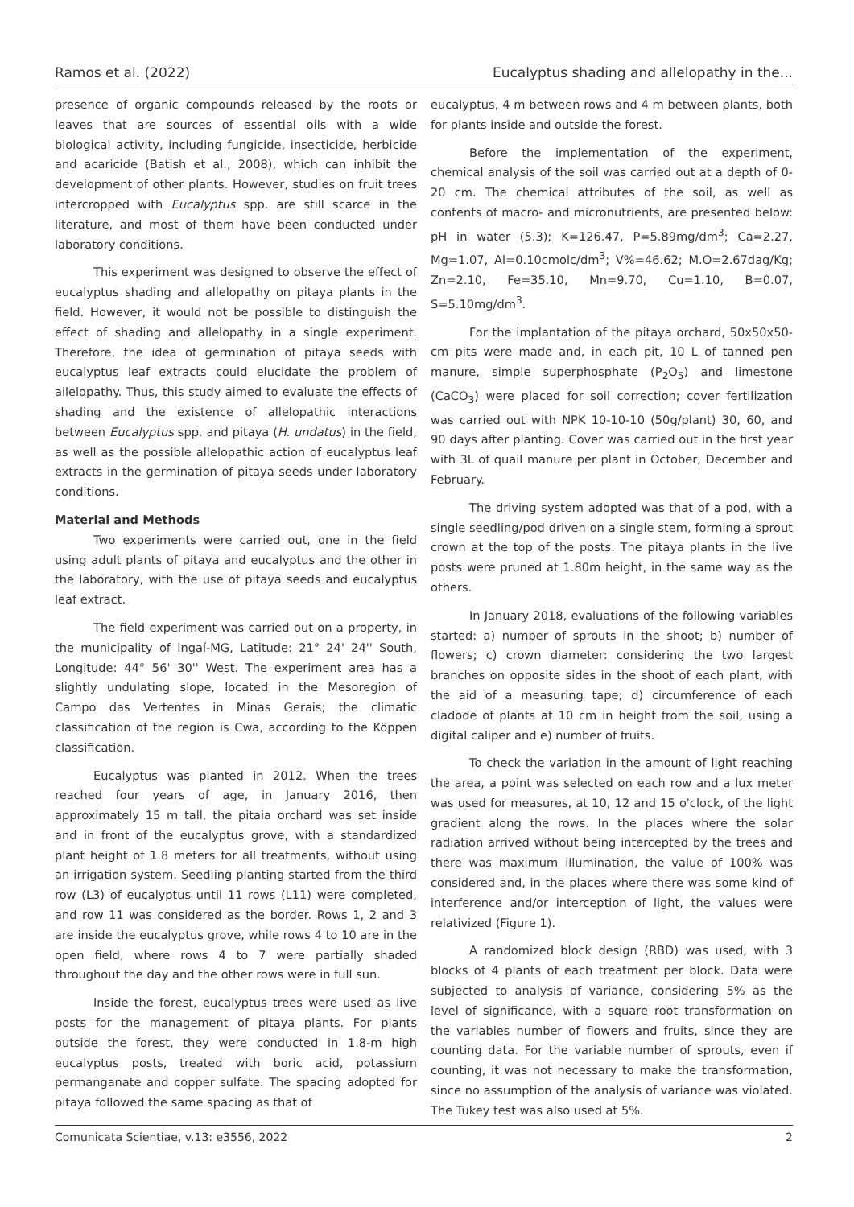Ramos et al. (2022) Eucalyptus shading and allelopathy in the...
presence of organic compounds released by the roots or leaves that are sources of essential oils with a wide biological activity, including fungicide, insecticide, herbicide and acaricide (Batish et al., 2008), which can inhibit the development of other plants. However, studies on fruit trees intercropped with Eucalyptus spp. are still scarce in the literature, and most of them have been conducted under laboratory conditions.
This experiment was designed to observe the effect of eucalyptus shading and allelopathy on pitaya plants in the field. However, it would not be possible to distinguish the effect of shading and allelopathy in a single experiment. Therefore, the idea of germination of pitaya seeds with eucalyptus leaf extracts could elucidate the problem of allelopathy. Thus, this study aimed to evaluate the effects of shading and the existence of allelopathic interactions between Eucalyptus spp. and pitaya (H. undatus) in the field, as well as the possible allelopathic action of eucalyptus leaf extracts in the germination of pitaya seeds under laboratory conditions.
Material and Methods
Two experiments were carried out, one in the field using adult plants of pitaya and eucalyptus and the other in the laboratory, with the use of pitaya seeds and eucalyptus leaf extract.
The field experiment was carried out on a property, in the municipality of Ingaí-MG, Latitude: 21° 24' 24'' South, Longitude: 44° 56' 30'' West. The experiment area has a slightly undulating slope, located in the Mesoregion of Campo das Vertentes in Minas Gerais; the climatic classification of the region is Cwa, according to the Köppen classification.
Eucalyptus was planted in 2012. When the trees reached four years of age, in January 2016, then approximately 15 m tall, the pitaia orchard was set inside and in front of the eucalyptus grove, with a standardized plant height of 1.8 meters for all treatments, without using an irrigation system. Seedling planting started from the third row (L3) of eucalyptus until 11 rows (L11) were completed, and row 11 was considered as the border. Rows 1, 2 and 3 are inside the eucalyptus grove, while rows 4 to 10 are in the open field, where rows 4 to 7 were partially shaded throughout the day and the other rows were in full sun.
Inside the forest, eucalyptus trees were used as live posts for the management of pitaya plants. For plants outside the forest, they were conducted in 1.8-m high eucalyptus posts, treated with boric acid, potassium permanganate and copper sulfate. The spacing adopted for pitaya followed the same spacing as that of
eucalyptus, 4 m between rows and 4 m between plants, both for plants inside and outside the forest.
Before the implementation of the experiment, chemical analysis of the soil was carried out at a depth of 0-20 cm. The chemical attributes of the soil, as well as contents of macro- and micronutrients, are presented below: pH in water (5.3); K=126.47, P=5.89mg/dm<sup>3</sup>; Ca=2.27, Mg=1.07, Al=0.10cmolc/dm<sup>3</sup>; V%=46.62; M.O=2.67dag/Kg; Zn=2.10, Fe=35.10, Mn=9.70, Cu=1.10, B=0.07, S=5.10mg/dm<sup>3</sup>.
For the implantation of the pitaya orchard, 50x50x50-cm pits were made and, in each pit, 10 L of tanned pen manure, simple superphosphate (P<sub>2</sub>O<sub>5</sub>) and limestone (CaCO<sub>3</sub>) were placed for soil correction; cover fertilization was carried out with NPK 10-10-10 (50g/plant) 30, 60, and 90 days after planting. Cover was carried out in the first year with 3L of quail manure per plant in October, December and February.
The driving system adopted was that of a pod, with a single seedling/pod driven on a single stem, forming a sprout crown at the top of the posts. The pitaya plants in the live posts were pruned at 1.80m height, in the same way as the others.
In January 2018, evaluations of the following variables started: a) number of sprouts in the shoot; b) number of flowers; c) crown diameter: considering the two largest branches on opposite sides in the shoot of each plant, with the aid of a measuring tape; d) circumference of each cladode of plants at 10 cm in height from the soil, using a digital caliper and e) number of fruits.
To check the variation in the amount of light reaching the area, a point was selected on each row and a lux meter was used for measures, at 10, 12 and 15 o'clock, of the light gradient along the rows. In the places where the solar radiation arrived without being intercepted by the trees and there was maximum illumination, the value of 100% was considered and, in the places where there was some kind of interference and/or interception of light, the values were relativized (Figure 1).
A randomized block design (RBD) was used, with 3 blocks of 4 plants of each treatment per block. Data were subjected to analysis of variance, considering 5% as the level of significance, with a square root transformation on the variables number of flowers and fruits, since they are counting data. For the variable number of sprouts, even if counting, it was not necessary to make the transformation, since no assumption of the analysis of variance was violated. The Tukey test was also used at 5%.
Comunicata Scientiae, v.13: e3556, 2022 2